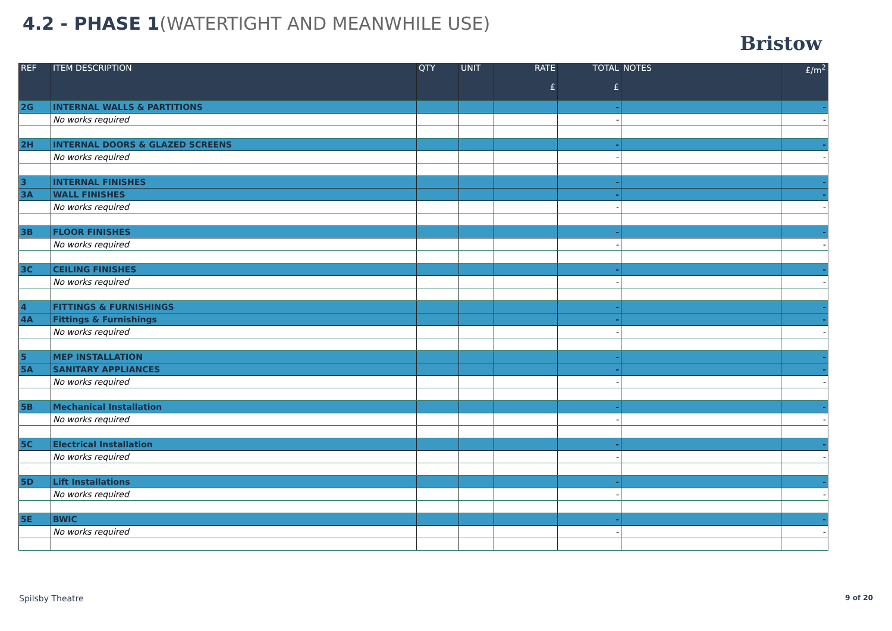4.2 - PHASE 1(WATERTIGHT AND MEANWHILE USE)
Bristow
| REF | ITEM DESCRIPTION | QTY | UNIT | RATE £ | TOTAL £ | NOTES | £/m<sup>2</sup> |
| --- | --- | --- | --- | --- | --- | --- | --- |
| 2G | INTERNAL WALLS & PARTITIONS | | | | - | | - |
| | No works required | | | | - | | - |
| 2H | INTERNAL DOORS & GLAZED SCREENS | | | | - | | - |
| | No works required | | | | - | | - |
| 3 | INTERNAL FINISHES | | | | - | | - |
| 3A | WALL FINISHES | | | | - | | - |
| | No works required | | | | - | | - |
| 3B | FLOOR FINISHES | | | | - | | - |
| | No works required | | | | - | | - |
| 3C | CEILING FINISHES | | | | - | | - |
| | No works required | | | | - | | - |
| 4 | FITTINGS & FURNISHINGS | | | | - | | - |
| 4A | Fittings & Furnishings | | | | - | | - |
| | No works required | | | | - | | - |
| 5 | MEP INSTALLATION | | | | - | | - |
| 5A | SANITARY APPLIANCES | | | | - | | - |
| | No works required | | | | - | | - |
| 5B | Mechanical Installation | | | | - | | - |
| | No works required | | | | - | | - |
| 5C | Electrical Installation | | | | - | | - |
| | No works required | | | | - | | - |
| 5D | Lift Installations | | | | - | | - |
| | No works required | | | | - | | - |
| 5E | BWIC | | | | - | | - |
| | No works required | | | | - | | - |
Spilsby Theatre 9 of 20